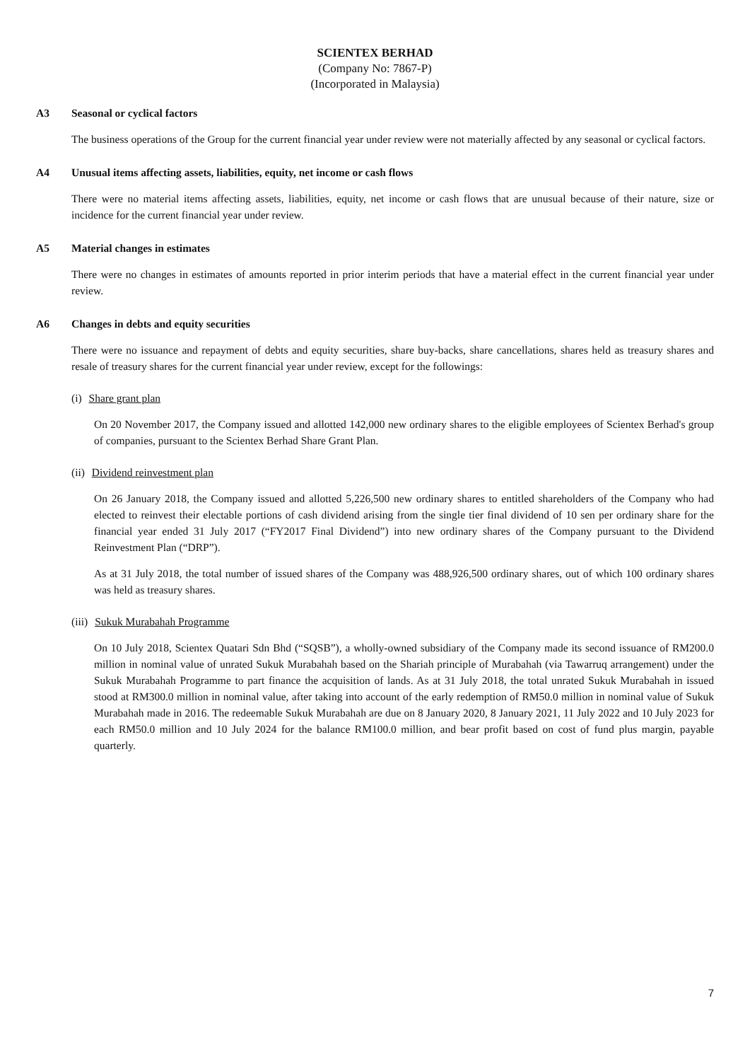SCIENTEX BERHAD
(Company No: 7867-P)
(Incorporated in Malaysia)
A3 Seasonal or cyclical factors
The business operations of the Group for the current financial year under review were not materially affected by any seasonal or cyclical factors.
A4 Unusual items affecting assets, liabilities, equity, net income or cash flows
There were no material items affecting assets, liabilities, equity, net income or cash flows that are unusual because of their nature, size or incidence for the current financial year under review.
A5 Material changes in estimates
There were no changes in estimates of amounts reported in prior interim periods that have a material effect in the current financial year under review.
A6 Changes in debts and equity securities
There were no issuance and repayment of debts and equity securities, share buy-backs, share cancellations, shares held as treasury shares and resale of treasury shares for the current financial year under review, except for the followings:
(i) Share grant plan
On 20 November 2017, the Company issued and allotted 142,000 new ordinary shares to the eligible employees of Scientex Berhad's group of companies, pursuant to the Scientex Berhad Share Grant Plan.
(ii) Dividend reinvestment plan
On 26 January 2018, the Company issued and allotted 5,226,500 new ordinary shares to entitled shareholders of the Company who had elected to reinvest their electable portions of cash dividend arising from the single tier final dividend of 10 sen per ordinary share for the financial year ended 31 July 2017 (“FY2017 Final Dividend”) into new ordinary shares of the Company pursuant to the Dividend Reinvestment Plan (“DRP”).
As at 31 July 2018, the total number of issued shares of the Company was 488,926,500 ordinary shares, out of which 100 ordinary shares was held as treasury shares.
(iii) Sukuk Murabahah Programme
On 10 July 2018, Scientex Quatari Sdn Bhd (“SQSB”), a wholly-owned subsidiary of the Company made its second issuance of RM200.0 million in nominal value of unrated Sukuk Murabahah based on the Shariah principle of Murabahah (via Tawarruq arrangement) under the Sukuk Murabahah Programme to part finance the acquisition of lands. As at 31 July 2018, the total unrated Sukuk Murabahah in issued stood at RM300.0 million in nominal value, after taking into account of the early redemption of RM50.0 million in nominal value of Sukuk Murabahah made in 2016. The redeemable Sukuk Murabahah are due on 8 January 2020, 8 January 2021, 11 July 2022 and 10 July 2023 for each RM50.0 million and 10 July 2024 for the balance RM100.0 million, and bear profit based on cost of fund plus margin, payable quarterly.
7